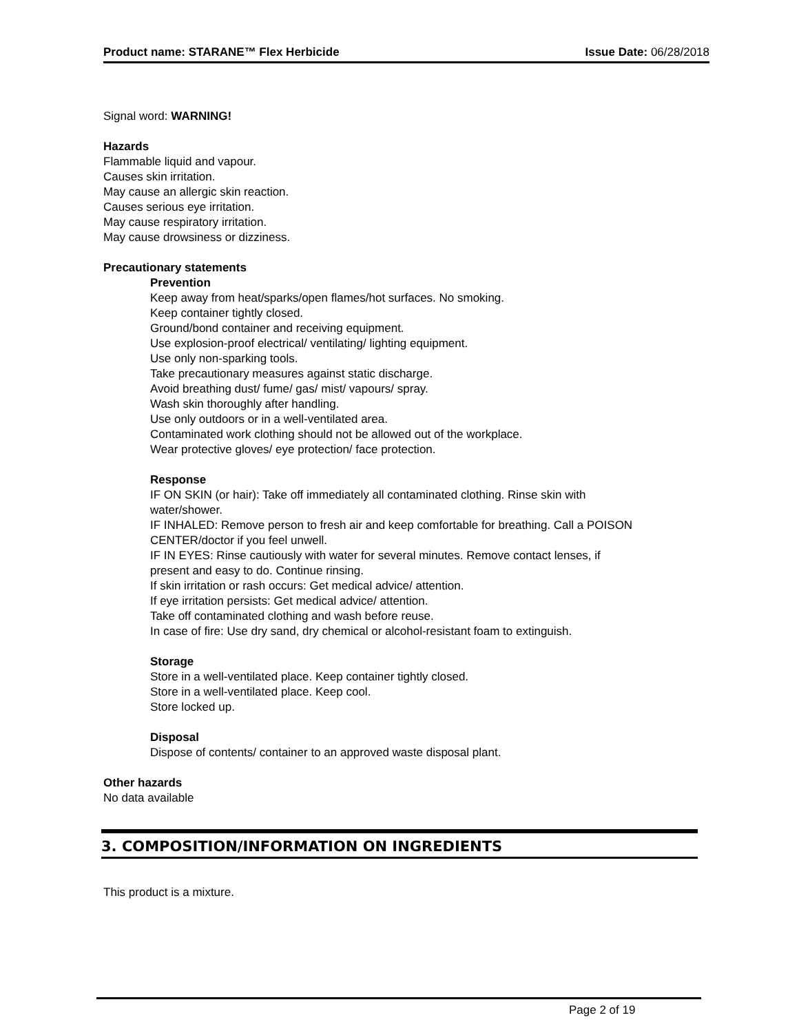Product name: STARANE™ Flex Herbicide Issue Date: 06/28/2018
Signal word: WARNING!
Hazards
Flammable liquid and vapour.
Causes skin irritation.
May cause an allergic skin reaction.
Causes serious eye irritation.
May cause respiratory irritation.
May cause drowsiness or dizziness.
Precautionary statements
Prevention
Keep away from heat/sparks/open flames/hot surfaces. No smoking.
Keep container tightly closed.
Ground/bond container and receiving equipment.
Use explosion-proof electrical/ ventilating/ lighting equipment.
Use only non-sparking tools.
Take precautionary measures against static discharge.
Avoid breathing dust/ fume/ gas/ mist/ vapours/ spray.
Wash skin thoroughly after handling.
Use only outdoors or in a well-ventilated area.
Contaminated work clothing should not be allowed out of the workplace.
Wear protective gloves/ eye protection/ face protection.
Response
IF ON SKIN (or hair): Take off immediately all contaminated clothing. Rinse skin with
water/shower.
IF INHALED: Remove person to fresh air and keep comfortable for breathing. Call a POISON
CENTER/doctor if you feel unwell.
IF IN EYES: Rinse cautiously with water for several minutes. Remove contact lenses, if
present and easy to do. Continue rinsing.
If skin irritation or rash occurs: Get medical advice/ attention.
If eye irritation persists: Get medical advice/ attention.
Take off contaminated clothing and wash before reuse.
In case of fire: Use dry sand, dry chemical or alcohol-resistant foam to extinguish.
Storage
Store in a well-ventilated place. Keep container tightly closed.
Store in a well-ventilated place. Keep cool.
Store locked up.
Disposal
Dispose of contents/ container to an approved waste disposal plant.
Other hazards
No data available
3. COMPOSITION/INFORMATION ON INGREDIENTS
This product is a mixture.
Page 2 of 19